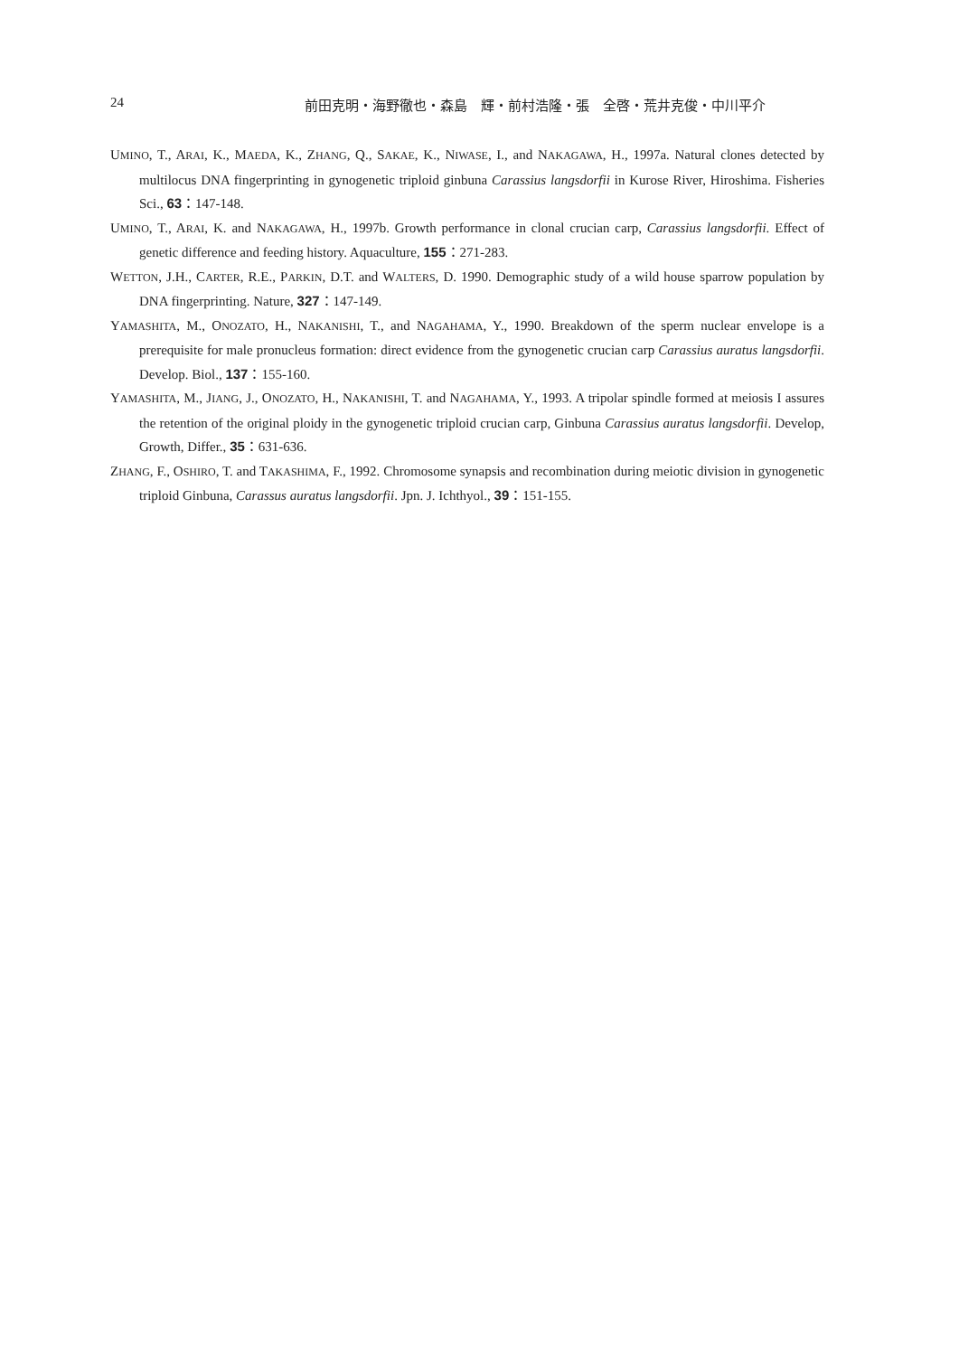24 前田克明・海野徹也・森島　輝・前村浩隆・張　全啓・荒井克俊・中川平介
UMINO, T., ARAI, K., MAEDA, K., ZHANG, Q., SAKAE, K., NIWASE, I., and NAKAGAWA, H., 1997a. Natural clones detected by multilocus DNA fingerprinting in gynogenetic triploid ginbuna Carassius langsdorfii in Kurose River, Hiroshima. Fisheries Sci., 63：147-148.
UMINO, T., ARAI, K. and NAKAGAWA, H., 1997b. Growth performance in clonal crucian carp, Carassius langsdorfii. Effect of genetic difference and feeding history. Aquaculture, 155：271-283.
WETTON, J.H., CARTER, R.E., PARKIN, D.T. and WALTERS, D. 1990. Demographic study of a wild house sparrow population by DNA fingerprinting. Nature, 327：147-149.
YAMASHITA, M., ONOZATO, H., NAKANISHI, T., and NAGAHAMA, Y., 1990. Breakdown of the sperm nuclear envelope is a prerequisite for male pronucleus formation: direct evidence from the gynogenetic crucian carp Carassius auratus langsdorfii. Develop. Biol., 137：155-160.
YAMASHITA, M., JIANG, J., ONOZATO, H., NAKANISHI, T. and NAGAHAMA, Y., 1993. A tripolar spindle formed at meiosis I assures the retention of the original ploidy in the gynogenetic triploid crucian carp, Ginbuna Carassius auratus langsdorfii. Develop, Growth, Differ., 35：631-636.
ZHANG, F., OSHIRO, T. and TAKASHIMA, F., 1992. Chromosome synapsis and recombination during meiotic division in gynogenetic triploid Ginbuna, Carassus auratus langsdorfii. Jpn. J. Ichthyol., 39：151-155.